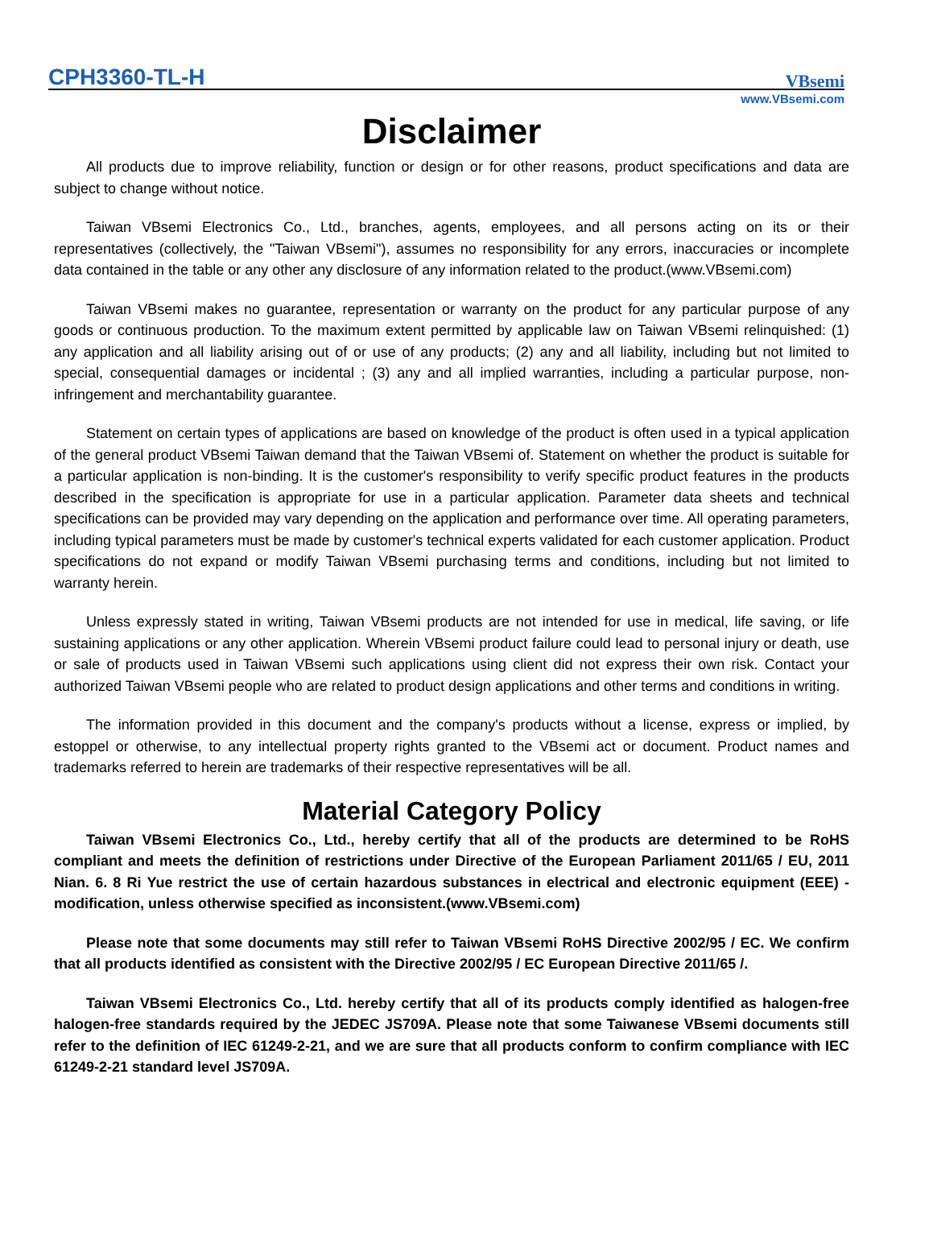CPH3360-TL-H
VBsemi
www.VBsemi.com
Disclaimer
All products due to improve reliability, function or design or for other reasons, product specifications and data are subject to change without notice.
Taiwan VBsemi Electronics Co., Ltd., branches, agents, employees, and all persons acting on its or their representatives (collectively, the "Taiwan VBsemi"), assumes no responsibility for any errors, inaccuracies or incomplete data contained in the table or any other any disclosure of any information related to the product.(www.VBsemi.com)
Taiwan VBsemi makes no guarantee, representation or warranty on the product for any particular purpose of any goods or continuous production. To the maximum extent permitted by applicable law on Taiwan VBsemi relinquished: (1) any application and all liability arising out of or use of any products; (2) any and all liability, including but not limited to special, consequential damages or incidental ; (3) any and all implied warranties, including a particular purpose, non-infringement and merchantability guarantee.
Statement on certain types of applications are based on knowledge of the product is often used in a typical application of the general product VBsemi Taiwan demand that the Taiwan VBsemi of. Statement on whether the product is suitable for a particular application is non-binding. It is the customer's responsibility to verify specific product features in the products described in the specification is appropriate for use in a particular application. Parameter data sheets and technical specifications can be provided may vary depending on the application and performance over time. All operating parameters, including typical parameters must be made by customer's technical experts validated for each customer application. Product specifications do not expand or modify Taiwan VBsemi purchasing terms and conditions, including but not limited to warranty herein.
Unless expressly stated in writing, Taiwan VBsemi products are not intended for use in medical, life saving, or life sustaining applications or any other application. Wherein VBsemi product failure could lead to personal injury or death, use or sale of products used in Taiwan VBsemi such applications using client did not express their own risk. Contact your authorized Taiwan VBsemi people who are related to product design applications and other terms and conditions in writing.
The information provided in this document and the company's products without a license, express or implied, by estoppel or otherwise, to any intellectual property rights granted to the VBsemi act or document. Product names and trademarks referred to herein are trademarks of their respective representatives will be all.
Material Category Policy
Taiwan VBsemi Electronics Co., Ltd., hereby certify that all of the products are determined to be RoHS compliant and meets the definition of restrictions under Directive of the European Parliament 2011/65 / EU, 2011 Nian. 6. 8 Ri Yue restrict the use of certain hazardous substances in electrical and electronic equipment (EEE) - modification, unless otherwise specified as inconsistent.(www.VBsemi.com)
Please note that some documents may still refer to Taiwan VBsemi RoHS Directive 2002/95 / EC. We confirm that all products identified as consistent with the Directive 2002/95 / EC European Directive 2011/65 /.
Taiwan VBsemi Electronics Co., Ltd. hereby certify that all of its products comply identified as halogen-free halogen-free standards required by the JEDEC JS709A. Please note that some Taiwanese VBsemi documents still refer to the definition of IEC 61249-2-21, and we are sure that all products conform to confirm compliance with IEC 61249-2-21 standard level JS709A.